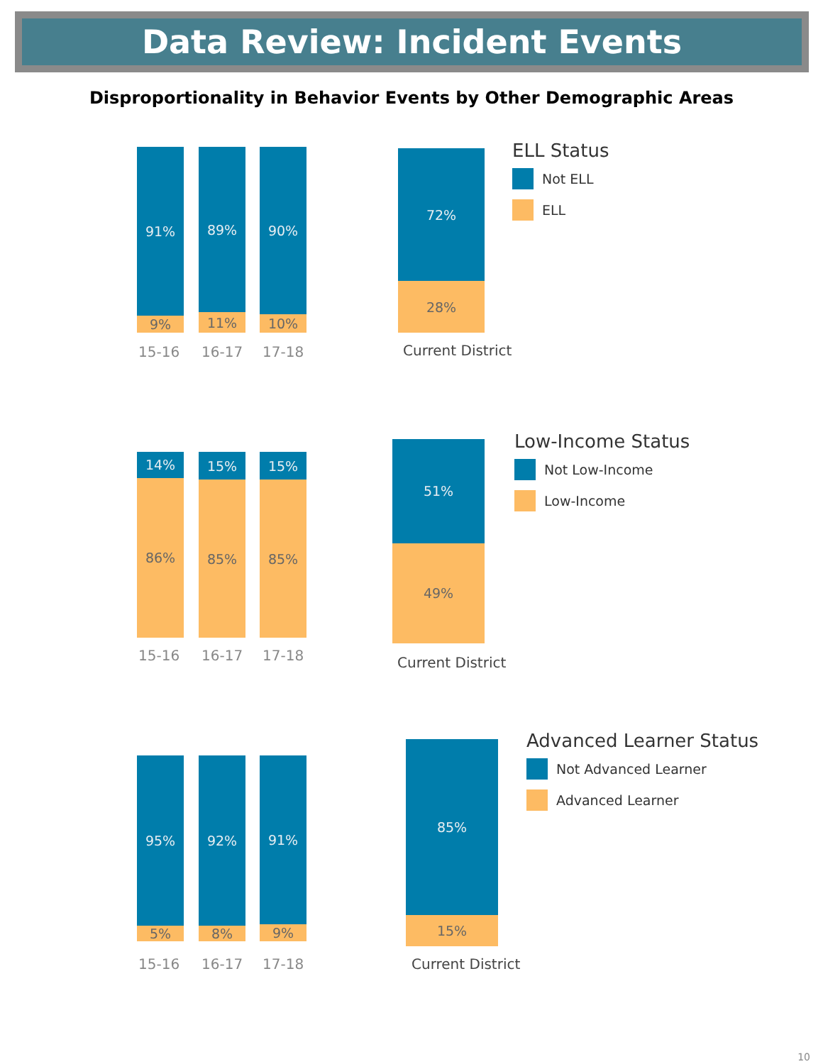Data Review: Incident Events
Disproportionality in Behavior Events by Other Demographic Areas
91%
9%
89%
11%
90%
10%
15-16 16-17 17-18
72%
28%
Current District
ELL Status
Not ELL
ELL
14%
86%
15%
85%
15%
85%
15-16 16-17 17-18
51%
49%
Current District
Low-Income Status
Not Low-Income
Low-Income
95%
5%
92%
8%
91%
9%
15-16 16-17 17-18
85%
15%
Current District
Advanced Learner Status
Not Advanced Learner
Advanced Learner
10